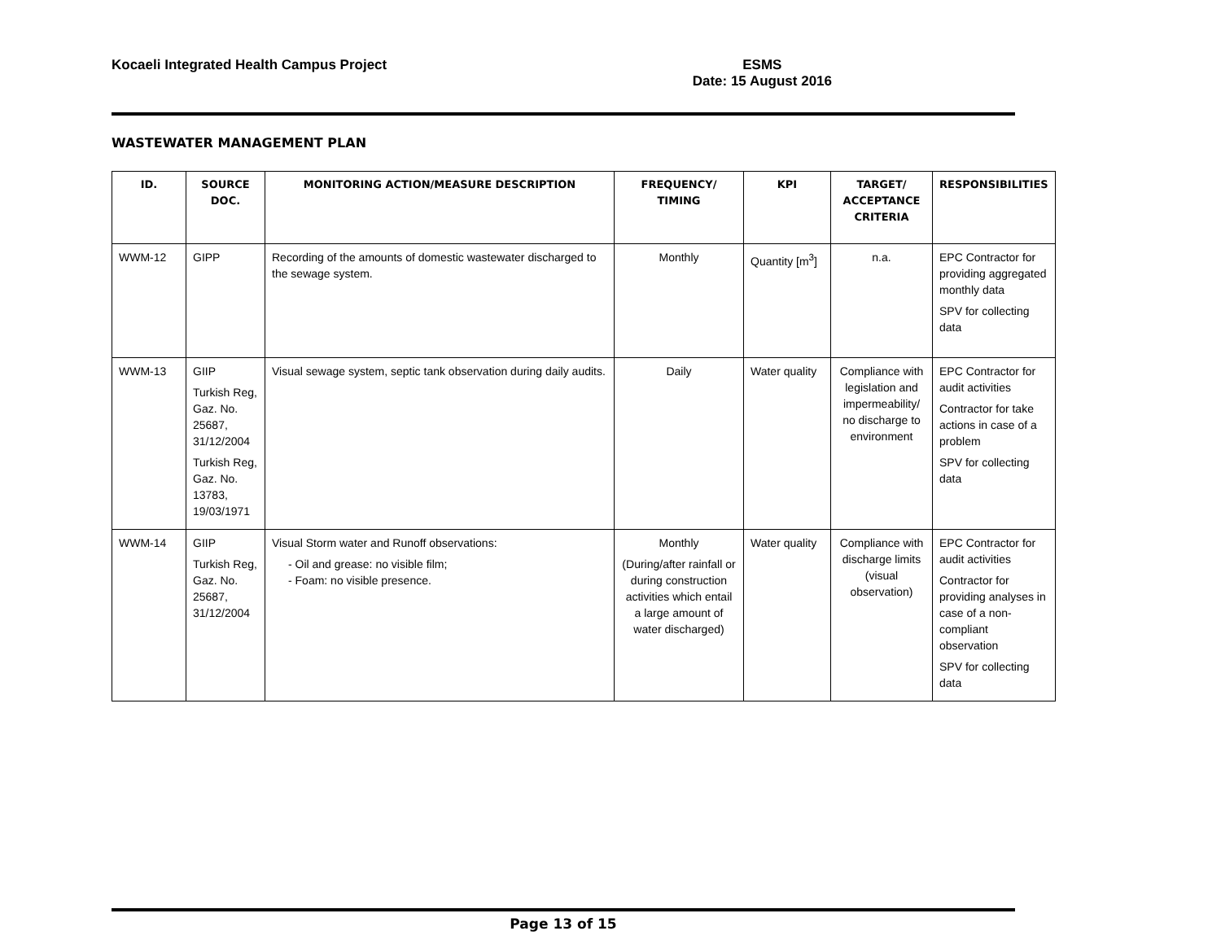Kocaeli Integrated Health Campus Project
ESMS
Date: 15 August 2016
WASTEWATER MANAGEMENT PLAN
| ID. | SOURCE DOC. | MONITORING ACTION/MEASURE DESCRIPTION | FREQUENCY/ TIMING | KPI | TARGET/ ACCEPTANCE CRITERIA | RESPONSIBILITIES |
| --- | --- | --- | --- | --- | --- | --- |
| WWM-12 | GIPP | Recording of the amounts of domestic wastewater discharged to the sewage system. | Monthly | Quantity [m<sup>3</sup>] | n.a. | EPC Contractor for providing aggregated monthly data SPV for collecting data |
| WWM-13 | GIIP Turkish Reg, Gaz. No. 25687, 31/12/2004 Turkish Reg, Gaz. No. 13783, 19/03/1971 | Visual sewage system, septic tank observation during daily audits. | Daily | Water quality | Compliance with legislation and impermeability/ no discharge to environment | EPC Contractor for audit activities Contractor for take actions in case of a problem SPV for collecting data |
| WWM-14 | GIIP Turkish Reg, Gaz. No. 25687, 31/12/2004 | Visual Storm water and Runoff observations: - Oil and grease: no visible film; - Foam: no visible presence. | Monthly (During/after rainfall or during construction activities which entail a large amount of water discharged) | Water quality | Compliance with discharge limits (visual observation) | EPC Contractor for audit activities Contractor for providing analyses in case of a non-compliant observation SPV for collecting data |
Page 13 of 15